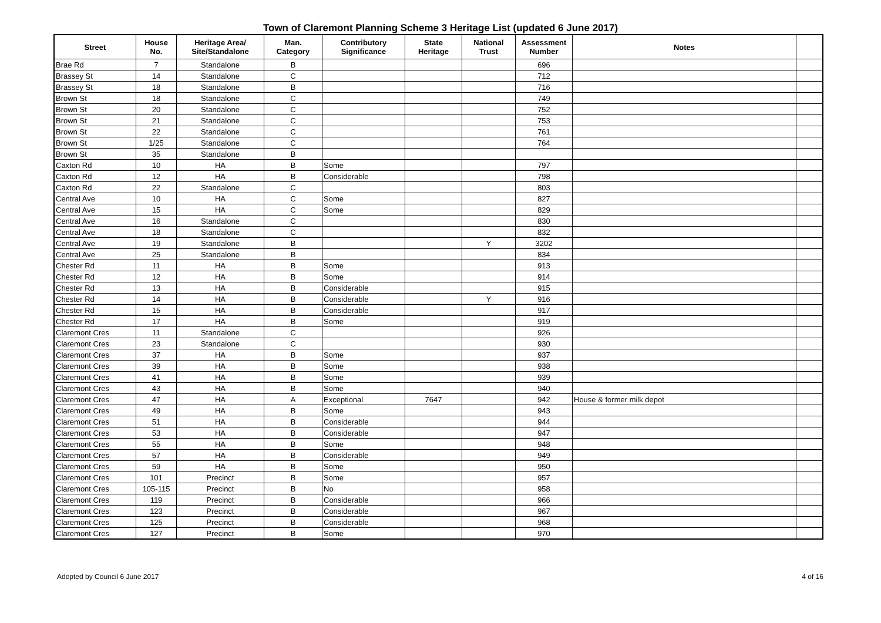Town of Claremont Planning Scheme 3 Heritage List (updated 6 June 2017)
| Street | House No. | Heritage Area/ Site/Standalone | Man. Category | Contributory Significance | State Heritage | National Trust | Assessment Number | Notes | |
| --- | --- | --- | --- | --- | --- | --- | --- | --- | --- |
| Brae Rd | 7 | Standalone | B | | | | 696 | | |
| Brassey St | 14 | Standalone | C | | | | 712 | | |
| Brassey St | 18 | Standalone | B | | | | 716 | | |
| Brown St | 18 | Standalone | C | | | | 749 | | |
| Brown St | 20 | Standalone | C | | | | 752 | | |
| Brown St | 21 | Standalone | C | | | | 753 | | |
| Brown St | 22 | Standalone | C | | | | 761 | | |
| Brown St | 1/25 | Standalone | C | | | | 764 | | |
| Brown St | 35 | Standalone | B | | | | | | |
| Caxton Rd | 10 | HA | B | Some | | | 797 | | |
| Caxton Rd | 12 | HA | B | Considerable | | | 798 | | |
| Caxton Rd | 22 | Standalone | C | | | | 803 | | |
| Central Ave | 10 | HA | C | Some | | | 827 | | |
| Central Ave | 15 | HA | C | Some | | | 829 | | |
| Central Ave | 16 | Standalone | C | | | | 830 | | |
| Central Ave | 18 | Standalone | C | | | | 832 | | |
| Central Ave | 19 | Standalone | B | | | Y | 3202 | | |
| Central Ave | 25 | Standalone | B | | | | 834 | | |
| Chester Rd | 11 | HA | B | Some | | | 913 | | |
| Chester Rd | 12 | HA | B | Some | | | 914 | | |
| Chester Rd | 13 | HA | B | Considerable | | | 915 | | |
| Chester Rd | 14 | HA | B | Considerable | | Y | 916 | | |
| Chester Rd | 15 | HA | B | Considerable | | | 917 | | |
| Chester Rd | 17 | HA | B | Some | | | 919 | | |
| Claremont Cres | 11 | Standalone | C | | | | 926 | | |
| Claremont Cres | 23 | Standalone | C | | | | 930 | | |
| Claremont Cres | 37 | HA | B | Some | | | 937 | | |
| Claremont Cres | 39 | HA | B | Some | | | 938 | | |
| Claremont Cres | 41 | HA | B | Some | | | 939 | | |
| Claremont Cres | 43 | HA | B | Some | | | 940 | | |
| Claremont Cres | 47 | HA | A | Exceptional | 7647 | | 942 | House & former milk depot | |
| Claremont Cres | 49 | HA | B | Some | | | 943 | | |
| Claremont Cres | 51 | HA | B | Considerable | | | 944 | | |
| Claremont Cres | 53 | HA | B | Considerable | | | 947 | | |
| Claremont Cres | 55 | HA | B | Some | | | 948 | | |
| Claremont Cres | 57 | HA | B | Considerable | | | 949 | | |
| Claremont Cres | 59 | HA | B | Some | | | 950 | | |
| Claremont Cres | 101 | Precinct | B | Some | | | 957 | | |
| Claremont Cres | 105-115 | Precinct | B | No | | | 958 | | |
| Claremont Cres | 119 | Precinct | B | Considerable | | | 966 | | |
| Claremont Cres | 123 | Precinct | B | Considerable | | | 967 | | |
| Claremont Cres | 125 | Precinct | B | Considerable | | | 968 | | |
| Claremont Cres | 127 | Precinct | B | Some | | | 970 | | |
Adopted by Council 6 June 2017 4 of 16